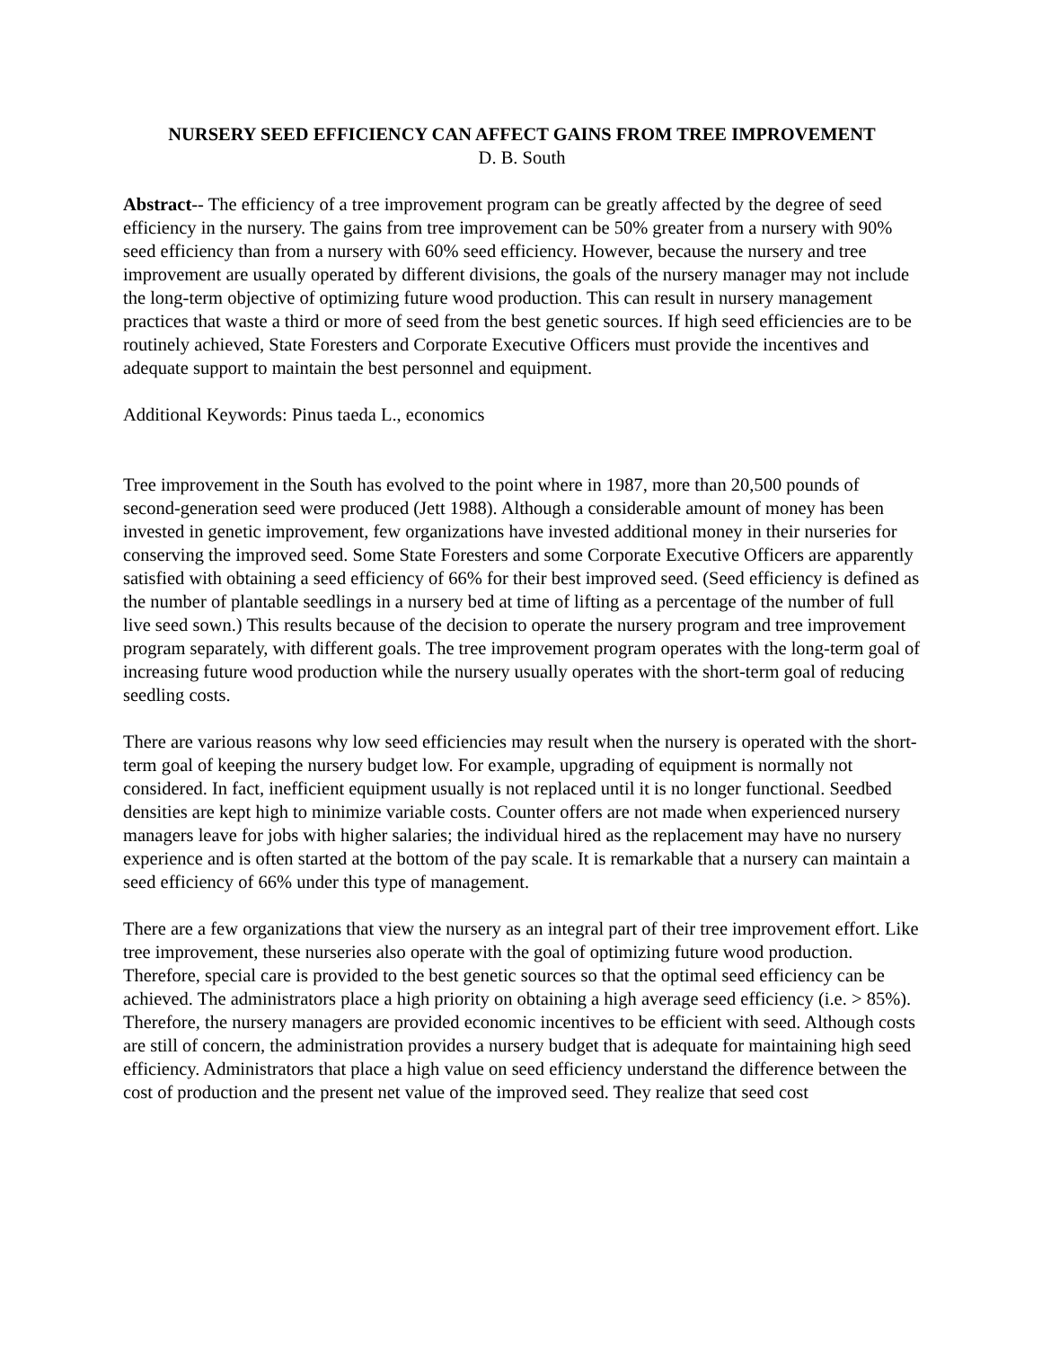NURSERY SEED EFFICIENCY CAN AFFECT GAINS FROM TREE IMPROVEMENT
D. B. South
Abstract-- The efficiency of a tree improvement program can be greatly affected by the degree of seed efficiency in the nursery. The gains from tree improvement can be 50% greater from a nursery with 90% seed efficiency than from a nursery with 60% seed efficiency. However, because the nursery and tree improvement are usually operated by different divisions, the goals of the nursery manager may not include the long-term objective of optimizing future wood production. This can result in nursery management practices that waste a third or more of seed from the best genetic sources. If high seed efficiencies are to be routinely achieved, State Foresters and Corporate Executive Officers must provide the incentives and adequate support to maintain the best personnel and equipment.
Additional Keywords: Pinus taeda L., economics
Tree improvement in the South has evolved to the point where in 1987, more than 20,500 pounds of second-generation seed were produced (Jett 1988). Although a considerable amount of money has been invested in genetic improvement, few organizations have invested additional money in their nurseries for conserving the improved seed. Some State Foresters and some Corporate Executive Officers are apparently satisfied with obtaining a seed efficiency of 66% for their best improved seed. (Seed efficiency is defined as the number of plantable seedlings in a nursery bed at time of lifting as a percentage of the number of full live seed sown.) This results because of the decision to operate the nursery program and tree improvement program separately, with different goals. The tree improvement program operates with the long-term goal of increasing future wood production while the nursery usually operates with the short-term goal of reducing seedling costs.
There are various reasons why low seed efficiencies may result when the nursery is operated with the short-term goal of keeping the nursery budget low. For example, upgrading of equipment is normally not considered. In fact, inefficient equipment usually is not replaced until it is no longer functional. Seedbed densities are kept high to minimize variable costs. Counter offers are not made when experienced nursery managers leave for jobs with higher salaries; the individual hired as the replacement may have no nursery experience and is often started at the bottom of the pay scale. It is remarkable that a nursery can maintain a seed efficiency of 66% under this type of management.
There are a few organizations that view the nursery as an integral part of their tree improvement effort. Like tree improvement, these nurseries also operate with the goal of optimizing future wood production. Therefore, special care is provided to the best genetic sources so that the optimal seed efficiency can be achieved. The administrators place a high priority on obtaining a high average seed efficiency (i.e. > 85%). Therefore, the nursery managers are provided economic incentives to be efficient with seed. Although costs are still of concern, the administration provides a nursery budget that is adequate for maintaining high seed efficiency. Administrators that place a high value on seed efficiency understand the difference between the cost of production and the present net value of the improved seed. They realize that seed cost